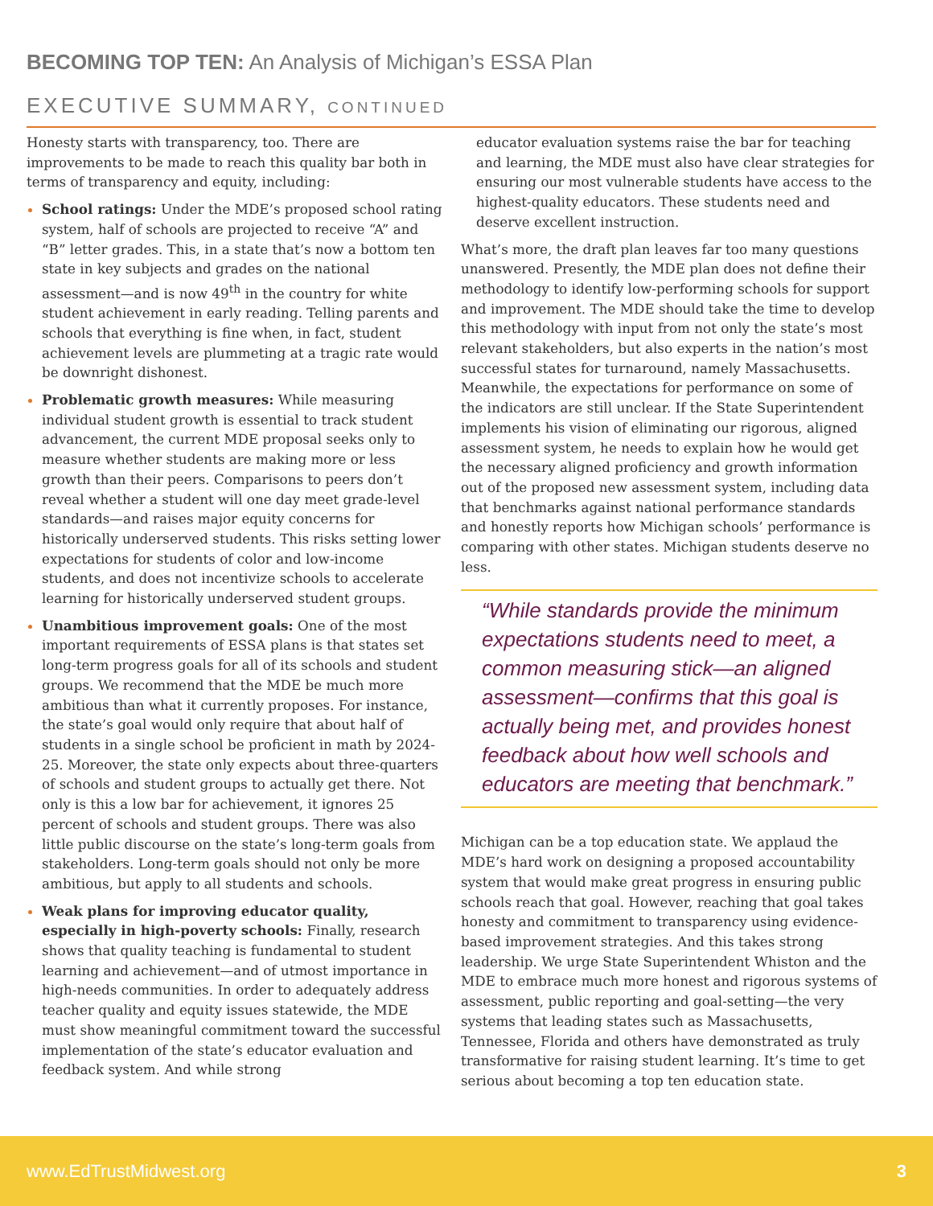BECOMING TOP TEN: An Analysis of Michigan’s ESSA Plan
EXECUTIVE SUMMARY, CONTINUED
Honesty starts with transparency, too. There are improvements to be made to reach this quality bar both in terms of transparency and equity, including:
School ratings: Under the MDE’s proposed school rating system, half of schools are projected to receive “A” and “B” letter grades. This, in a state that’s now a bottom ten state in key subjects and grades on the national assessment—and is now 49<sup>th</sup> in the country for white student achievement in early reading. Telling parents and schools that everything is fine when, in fact, student achievement levels are plummeting at a tragic rate would be downright dishonest.
Problematic growth measures: While measuring individual student growth is essential to track student advancement, the current MDE proposal seeks only to measure whether students are making more or less growth than their peers. Comparisons to peers don’t reveal whether a student will one day meet grade-level standards—and raises major equity concerns for historically underserved students. This risks setting lower expectations for students of color and low-income students, and does not incentivize schools to accelerate learning for historically underserved student groups.
Unambitious improvement goals: One of the most important requirements of ESSA plans is that states set long-term progress goals for all of its schools and student groups. We recommend that the MDE be much more ambitious than what it currently proposes. For instance, the state’s goal would only require that about half of students in a single school be proficient in math by 2024-25. Moreover, the state only expects about three-quarters of schools and student groups to actually get there. Not only is this a low bar for achievement, it ignores 25 percent of schools and student groups. There was also little public discourse on the state’s long-term goals from stakeholders. Long-term goals should not only be more ambitious, but apply to all students and schools.
Weak plans for improving educator quality, especially in high-poverty schools: Finally, research shows that quality teaching is fundamental to student learning and achievement—and of utmost importance in high-needs communities. In order to adequately address teacher quality and equity issues statewide, the MDE must show meaningful commitment toward the successful implementation of the state’s educator evaluation and feedback system. And while strong
educator evaluation systems raise the bar for teaching and learning, the MDE must also have clear strategies for ensuring our most vulnerable students have access to the highest-quality educators. These students need and deserve excellent instruction.
What’s more, the draft plan leaves far too many questions unanswered. Presently, the MDE plan does not define their methodology to identify low-performing schools for support and improvement. The MDE should take the time to develop this methodology with input from not only the state’s most relevant stakeholders, but also experts in the nation’s most successful states for turnaround, namely Massachusetts. Meanwhile, the expectations for performance on some of the indicators are still unclear. If the State Superintendent implements his vision of eliminating our rigorous, aligned assessment system, he needs to explain how he would get the necessary aligned proficiency and growth information out of the proposed new assessment system, including data that benchmarks against national performance standards and honestly reports how Michigan schools’ performance is comparing with other states. Michigan students deserve no less.
“While standards provide the minimum expectations students need to meet, a common measuring stick—an aligned assessment—confirms that this goal is actually being met, and provides honest feedback about how well schools and educators are meeting that benchmark.”
Michigan can be a top education state. We applaud the MDE’s hard work on designing a proposed accountability system that would make great progress in ensuring public schools reach that goal. However, reaching that goal takes honesty and commitment to transparency using evidence-based improvement strategies. And this takes strong leadership. We urge State Superintendent Whiston and the MDE to embrace much more honest and rigorous systems of assessment, public reporting and goal-setting—the very systems that leading states such as Massachusetts, Tennessee, Florida and others have demonstrated as truly transformative for raising student learning. It’s time to get serious about becoming a top ten education state.
www.EdTrustMidwest.org 3